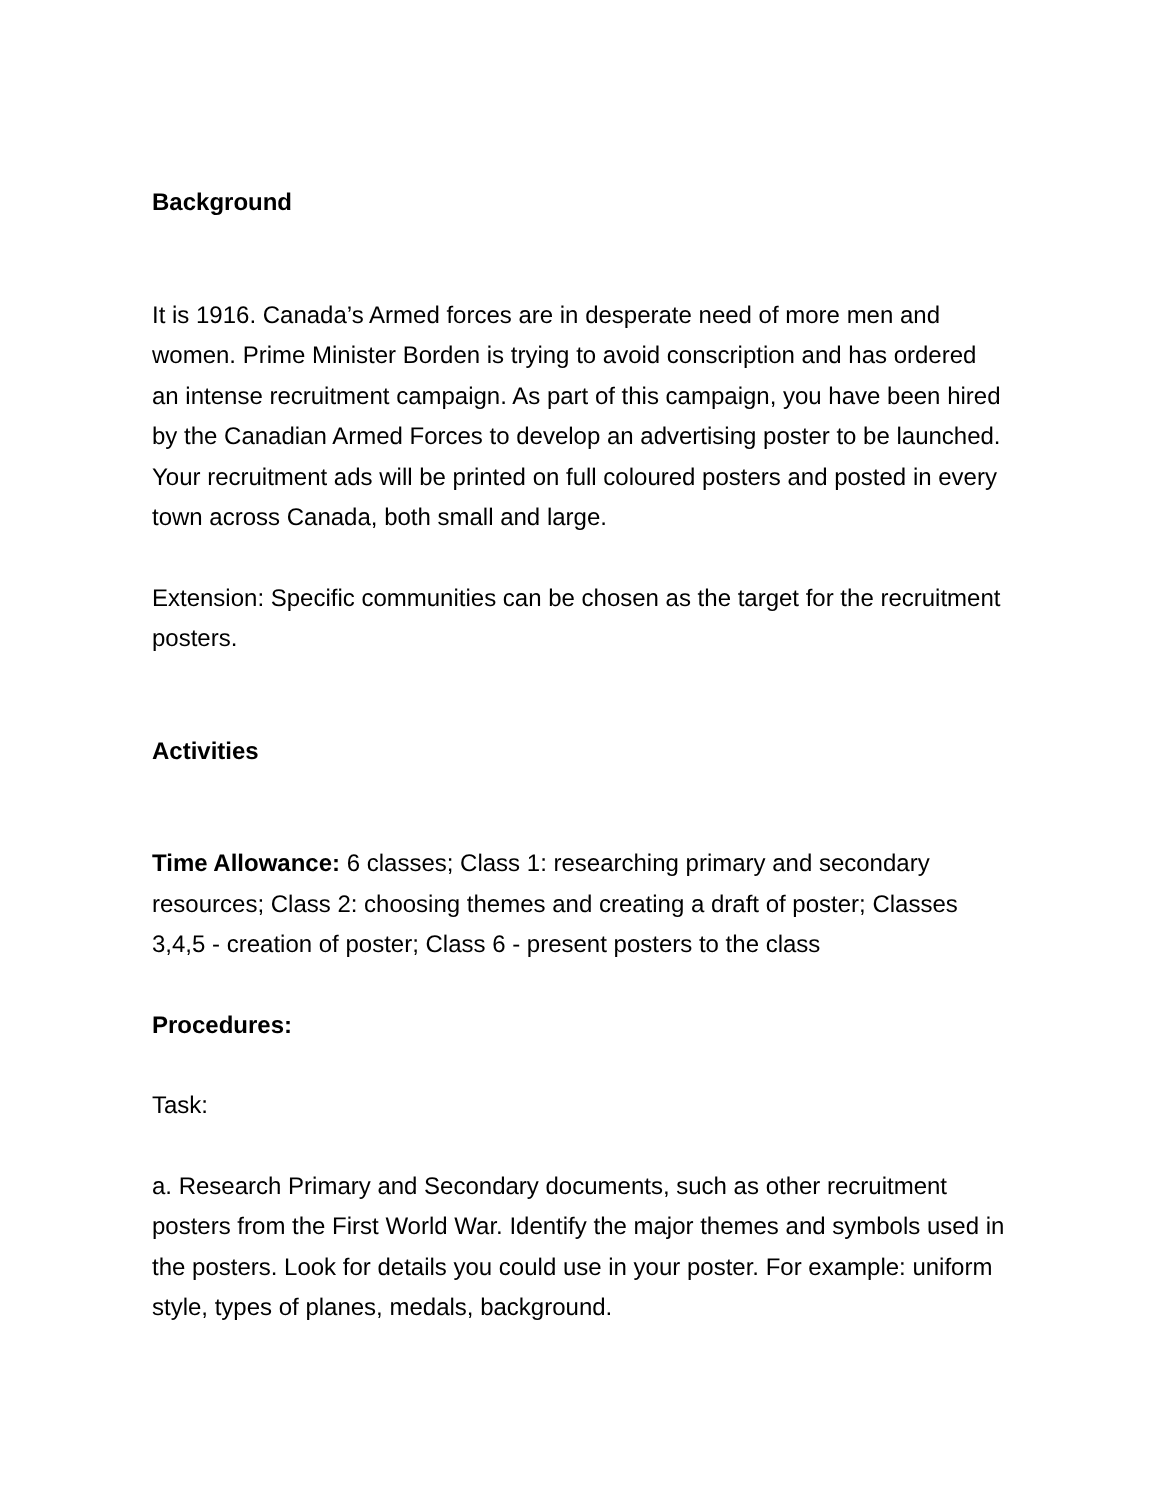Background
It is 1916. Canada’s Armed forces are in desperate need of more men and women. Prime Minister Borden is trying to avoid conscription and has ordered an intense recruitment campaign. As part of this campaign, you have been hired by the Canadian Armed Forces to develop an advertising poster to be launched. Your recruitment ads will be printed on full coloured posters and posted in every town across Canada, both small and large.
Extension: Specific communities can be chosen as the target for the recruitment posters.
Activities
Time Allowance: 6 classes; Class 1: researching primary and secondary resources; Class 2: choosing themes and creating a draft of poster; Classes 3,4,5 - creation of poster; Class 6 - present posters to the class
Procedures:
Task:
a. Research Primary and Secondary documents, such as other recruitment posters from the First World War. Identify the major themes and symbols used in the posters. Look for details you could use in your poster. For example: uniform style, types of planes, medals, background.